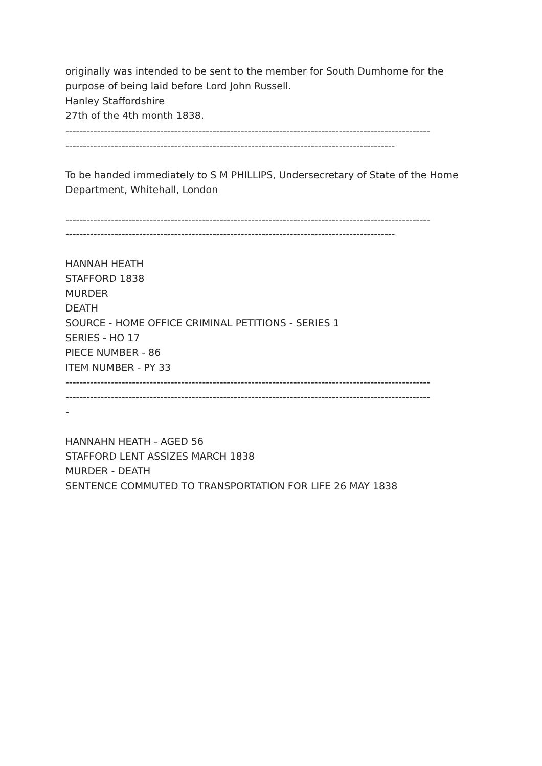originally was intended to be sent to the member for South Dumhome for the purpose of being laid before Lord John Russell.
Hanley Staffordshire
27th of the 4th month 1838.
--------------------------------------------------------------------------------------------------------
----------------------------------------------------------------------------------------------
To be handed immediately to S M PHILLIPS, Undersecretary of State of the Home Department, Whitehall, London
--------------------------------------------------------------------------------------------------------
----------------------------------------------------------------------------------------------
HANNAH HEATH
STAFFORD 1838
MURDER
DEATH
SOURCE - HOME OFFICE CRIMINAL PETITIONS - SERIES 1
SERIES - HO 17
PIECE NUMBER - 86
ITEM NUMBER - PY 33
--------------------------------------------------------------------------------------------------------
--------------------------------------------------------------------------------------------------------
-
HANNAHN HEATH - AGED 56
STAFFORD LENT ASSIZES MARCH 1838
MURDER - DEATH
SENTENCE COMMUTED TO TRANSPORTATION FOR LIFE 26 MAY 1838